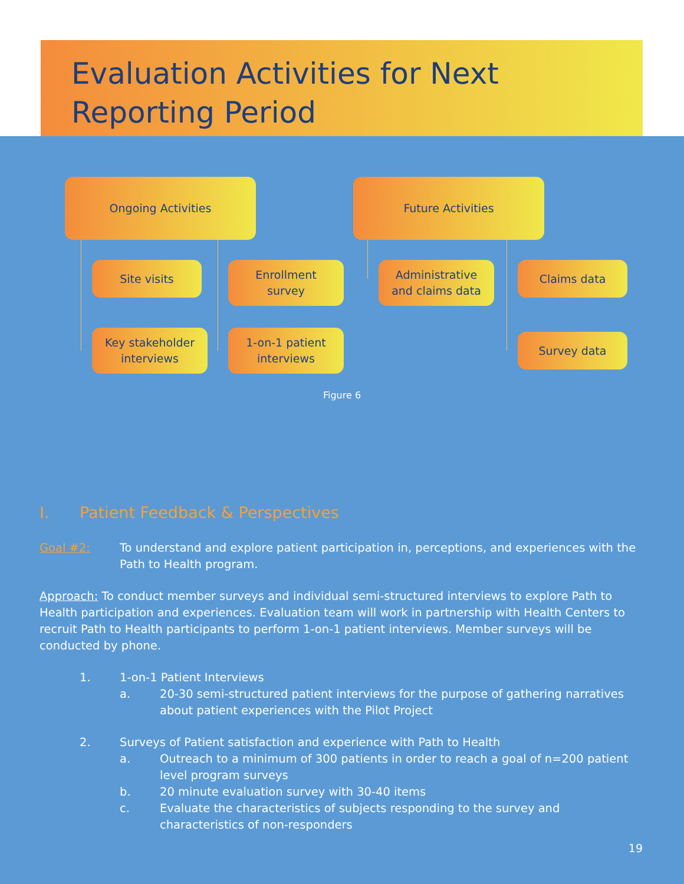Evaluation Activities for Next
Reporting Period
Ongoing Activities Future Activities
Site visits
Enrollment
survey
Administrative
and claims data
Claims data
Key stakeholder
interviews
1-on-1 patient
interviews
Survey data
Figure 6
I. Patient Feedback & Perspectives
Goal #2: To understand and explore patient participation in, perceptions, and experiences with the Path to Health program.
Approach: To conduct member surveys and individual semi-structured interviews to explore Path to Health participation and experiences. Evaluation team will work in partnership with Health Centers to recruit Path to Health participants to perform 1-on-1 patient interviews. Member surveys will be conducted by phone.
1. 1-on-1 Patient Interviews
a. 20-30 semi-structured patient interviews for the purpose of gathering narratives about patient experiences with the Pilot Project
2. Surveys of Patient satisfaction and experience with Path to Health
a. Outreach to a minimum of 300 patients in order to reach a goal of n=200 patient level program surveys
b. 20 minute evaluation survey with 30-40 items
c. Evaluate the characteristics of subjects responding to the survey and characteristics of non-responders
19